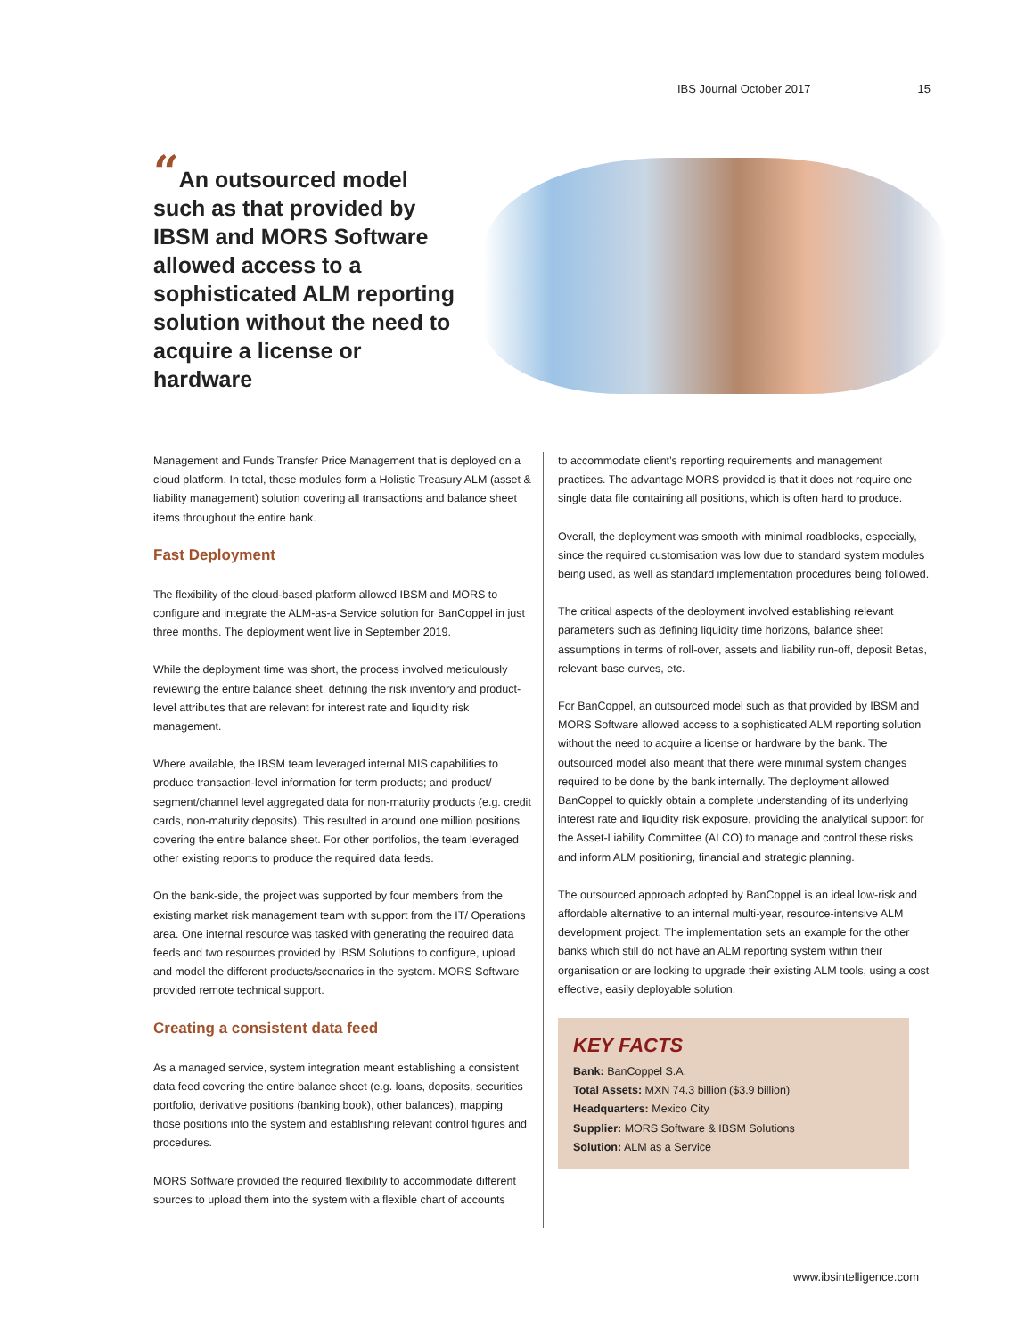IBS Journal October 2017 15
“An outsourced model such as that provided by IBSM and MORS Software allowed access to a sophisticated ALM reporting solution without the need to acquire a license or hardware
Management and Funds Transfer Price Management that is deployed on a cloud platform. In total, these modules form a Holistic Treasury ALM (asset & liability management) solution covering all transactions and balance sheet items throughout the entire bank.
Fast Deployment
The flexibility of the cloud-based platform allowed IBSM and MORS to configure and integrate the ALM-as-a Service solution for BanCoppel in just three months. The deployment went live in September 2019.
While the deployment time was short, the process involved meticulously reviewing the entire balance sheet, defining the risk inventory and product-level attributes that are relevant for interest rate and liquidity risk management.
Where available, the IBSM team leveraged internal MIS capabilities to produce transaction-level information for term products; and product/ segment/channel level aggregated data for non-maturity products (e.g. credit cards, non-maturity deposits). This resulted in around one million positions covering the entire balance sheet. For other portfolios, the team leveraged other existing reports to produce the required data feeds.
On the bank-side, the project was supported by four members from the existing market risk management team with support from the IT/ Operations area. One internal resource was tasked with generating the required data feeds and two resources provided by IBSM Solutions to configure, upload and model the different products/scenarios in the system. MORS Software provided remote technical support.
Creating a consistent data feed
As a managed service, system integration meant establishing a consistent data feed covering the entire balance sheet (e.g. loans, deposits, securities portfolio, derivative positions (banking book), other balances), mapping those positions into the system and establishing relevant control figures and procedures.
MORS Software provided the required flexibility to accommodate different sources to upload them into the system with a flexible chart of accounts
to accommodate client’s reporting requirements and management practices. The advantage MORS provided is that it does not require one single data file containing all positions, which is often hard to produce.
Overall, the deployment was smooth with minimal roadblocks, especially, since the required customisation was low due to standard system modules being used, as well as standard implementation procedures being followed.
The critical aspects of the deployment involved establishing relevant parameters such as defining liquidity time horizons, balance sheet assumptions in terms of roll-over, assets and liability run-off, deposit Betas, relevant base curves, etc.
For BanCoppel, an outsourced model such as that provided by IBSM and MORS Software allowed access to a sophisticated ALM reporting solution without the need to acquire a license or hardware by the bank. The outsourced model also meant that there were minimal system changes required to be done by the bank internally. The deployment allowed BanCoppel to quickly obtain a complete understanding of its underlying interest rate and liquidity risk exposure, providing the analytical support for the Asset-Liability Committee (ALCO) to manage and control these risks and inform ALM positioning, financial and strategic planning.
The outsourced approach adopted by BanCoppel is an ideal low-risk and affordable alternative to an internal multi-year, resource-intensive ALM development project. The implementation sets an example for the other banks which still do not have an ALM reporting system within their organisation or are looking to upgrade their existing ALM tools, using a cost effective, easily deployable solution.
KEY FACTS
Bank: BanCoppel S.A.
Total Assets: MXN 74.3 billion ($3.9 billion)
Headquarters: Mexico City
Supplier: MORS Software & IBSM Solutions
Solution: ALM as a Service
www.ibsintelligence.com